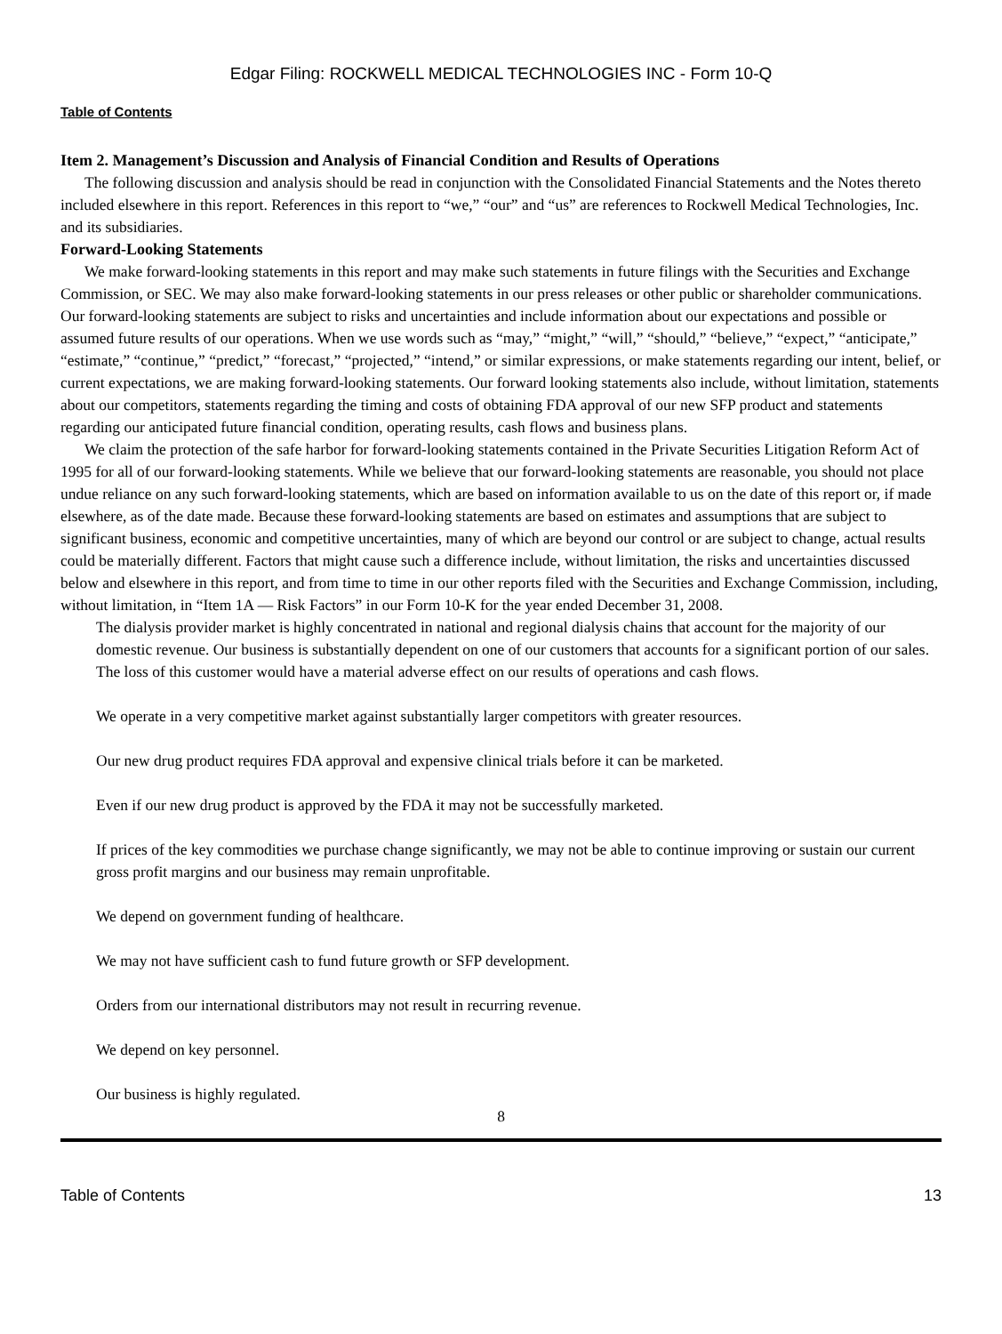Edgar Filing: ROCKWELL MEDICAL TECHNOLOGIES INC - Form 10-Q
Table of Contents
Item 2. Management’s Discussion and Analysis of Financial Condition and Results of Operations
The following discussion and analysis should be read in conjunction with the Consolidated Financial Statements and the Notes thereto included elsewhere in this report. References in this report to “we,” “our” and “us” are references to Rockwell Medical Technologies, Inc. and its subsidiaries.
Forward-Looking Statements
We make forward-looking statements in this report and may make such statements in future filings with the Securities and Exchange Commission, or SEC. We may also make forward-looking statements in our press releases or other public or shareholder communications. Our forward-looking statements are subject to risks and uncertainties and include information about our expectations and possible or assumed future results of our operations. When we use words such as “may,” “might,” “will,” “should,” “believe,” “expect,” “anticipate,” “estimate,” “continue,” “predict,” “forecast,” “projected,” “intend,” or similar expressions, or make statements regarding our intent, belief, or current expectations, we are making forward-looking statements. Our forward looking statements also include, without limitation, statements about our competitors, statements regarding the timing and costs of obtaining FDA approval of our new SFP product and statements regarding our anticipated future financial condition, operating results, cash flows and business plans.
We claim the protection of the safe harbor for forward-looking statements contained in the Private Securities Litigation Reform Act of 1995 for all of our forward-looking statements. While we believe that our forward-looking statements are reasonable, you should not place undue reliance on any such forward-looking statements, which are based on information available to us on the date of this report or, if made elsewhere, as of the date made. Because these forward-looking statements are based on estimates and assumptions that are subject to significant business, economic and competitive uncertainties, many of which are beyond our control or are subject to change, actual results could be materially different. Factors that might cause such a difference include, without limitation, the risks and uncertainties discussed below and elsewhere in this report, and from time to time in our other reports filed with the Securities and Exchange Commission, including, without limitation, in “Item 1A — Risk Factors” in our Form 10-K for the year ended December 31, 2008.
The dialysis provider market is highly concentrated in national and regional dialysis chains that account for the majority of our domestic revenue. Our business is substantially dependent on one of our customers that accounts for a significant portion of our sales. The loss of this customer would have a material adverse effect on our results of operations and cash flows.
We operate in a very competitive market against substantially larger competitors with greater resources.
Our new drug product requires FDA approval and expensive clinical trials before it can be marketed.
Even if our new drug product is approved by the FDA it may not be successfully marketed.
If prices of the key commodities we purchase change significantly, we may not be able to continue improving or sustain our current gross profit margins and our business may remain unprofitable.
We depend on government funding of healthcare.
We may not have sufficient cash to fund future growth or SFP development.
Orders from our international distributors may not result in recurring revenue.
We depend on key personnel.
Our business is highly regulated.
8
Table of Contents 13